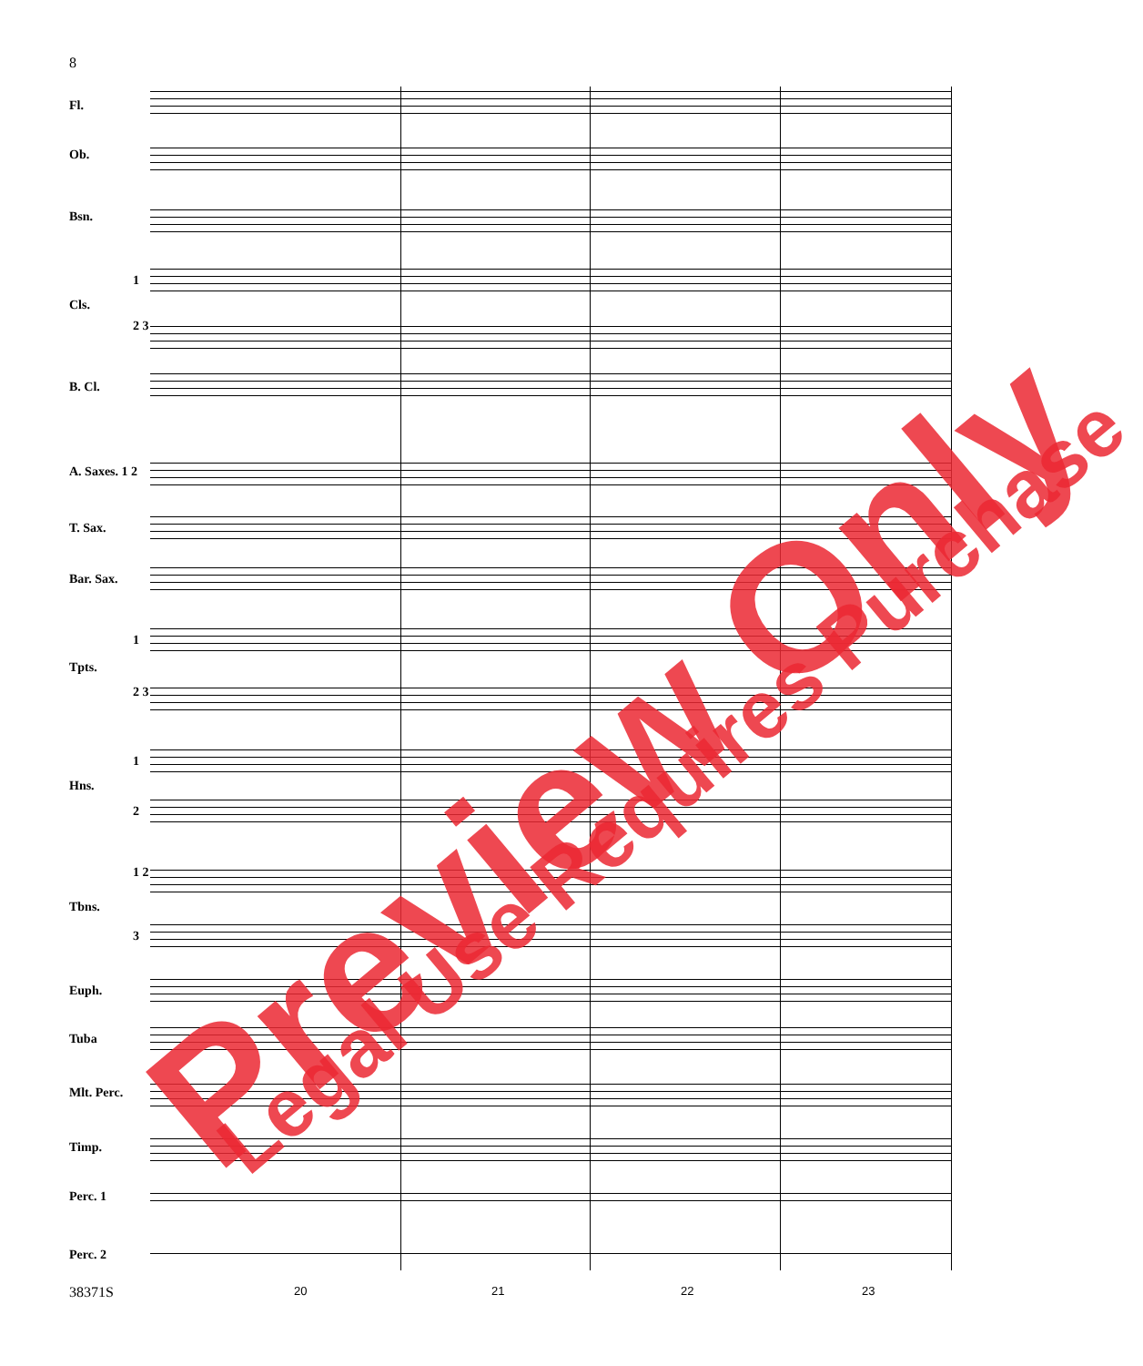8
Fl.
Ob.
Bsn.
1
Cls.
2 3
B. Cl.
A. Saxes. 1 2
T. Sax.
Bar. Sax.
1
Tpts.
2 3
1
Hns.
2
1 2
Tbns.
3
Euph.
Tuba
Mlt. Perc.
Timp.
Perc. 1
Perc. 2
38371S 20 21 22 23
Preview Only Legal Use Requires Purchase